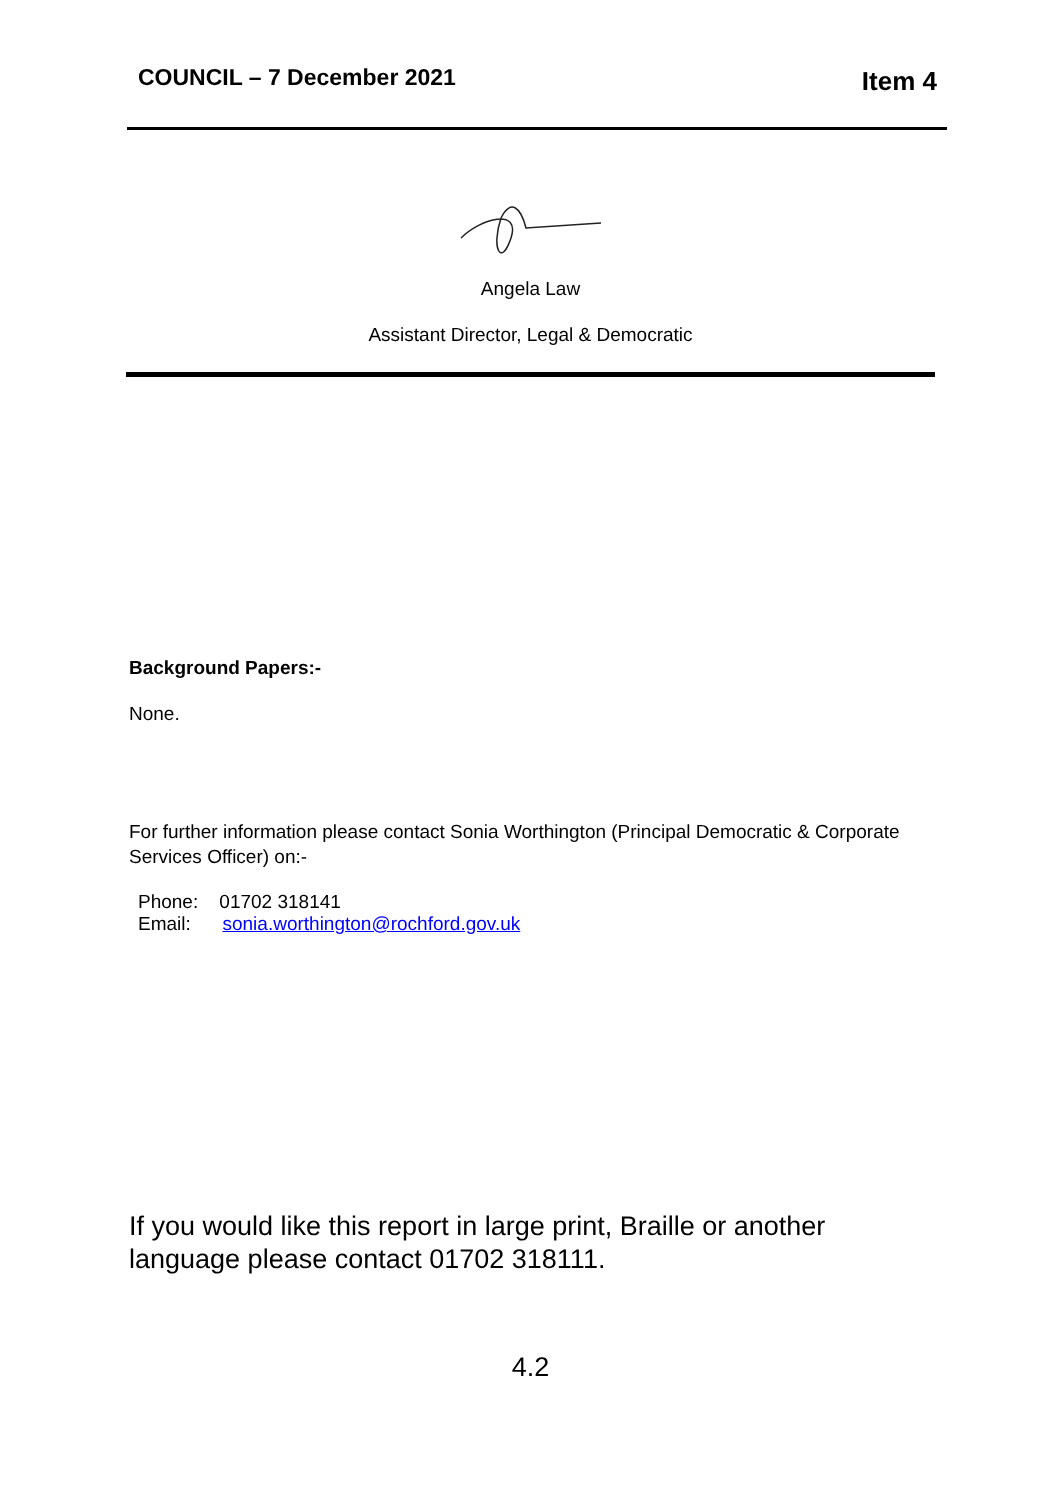COUNCIL – 7 December 2021 Item 4
Angela Law
Assistant Director, Legal & Democratic
Background Papers:-
None.
For further information please contact Sonia Worthington (Principal Democratic & Corporate Services Officer) on:-
Phone: 01702 318141
Email: sonia.worthington@rochford.gov.uk
If you would like this report in large print, Braille or another language please contact 01702 318111.
4.2